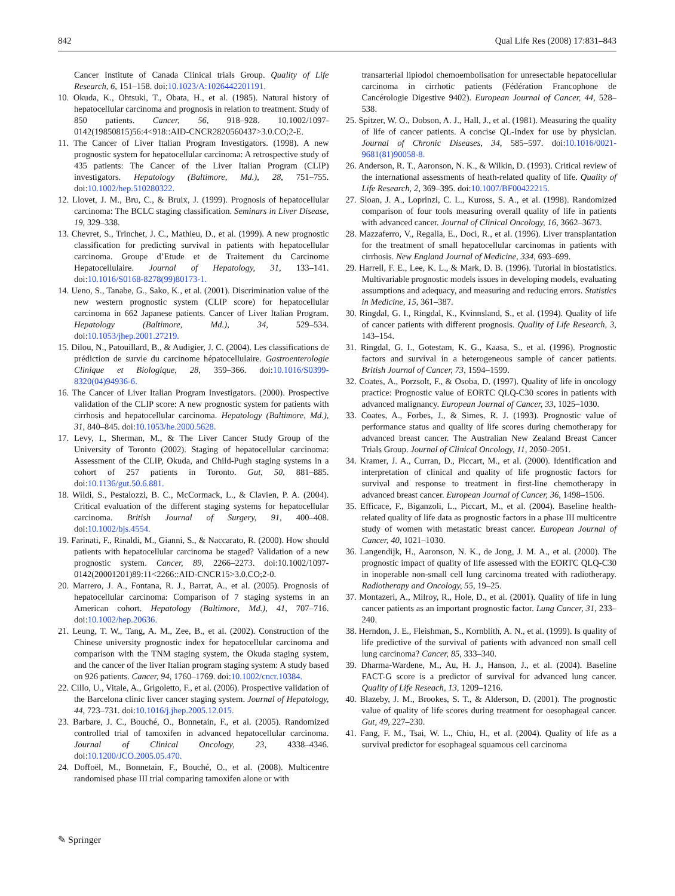842 Qual Life Res (2008) 17:831–843
Cancer Institute of Canada Clinical trials Group. Quality of Life Research, 6, 151–158. doi:10.1023/A:1026442201191.
10. Okuda, K., Ohtsuki, T., Obata, H., et al. (1985). Natural history of hepatocellular carcinoma and prognosis in relation to treatment. Study of 850 patients. Cancer, 56, 918–928. 10.1002/1097-0142(19850815)56:4<918::AID-CNCR2820560437>3.0.CO;2-E.
11. The Cancer of Liver Italian Program Investigators. (1998). A new prognostic system for hepatocellular carcinoma: A retrospective study of 435 patients: The Cancer of the Liver Italian Program (CLIP) investigators. Hepatology (Baltimore, Md.), 28, 751–755. doi:10.1002/hep.510280322.
12. Llovet, J. M., Bru, C., & Bruix, J. (1999). Prognosis of hepatocellular carcinoma: The BCLC staging classification. Seminars in Liver Disease, 19, 329–338.
13. Chevret, S., Trinchet, J. C., Mathieu, D., et al. (1999). A new prognostic classification for predicting survival in patients with hepatocellular carcinoma. Groupe d’Etude et de Traitement du Carcinome Hepatocellulaire. Journal of Hepatology, 31, 133–141. doi:10.1016/S0168-8278(99)80173-1.
14. Ueno, S., Tanabe, G., Sako, K., et al. (2001). Discrimination value of the new western prognostic system (CLIP score) for hepatocellular carcinoma in 662 Japanese patients. Cancer of Liver Italian Program. Hepatology (Baltimore, Md.), 34, 529–534. doi:10.1053/jhep.2001.27219.
15. Dilou, N., Patouillard, B., & Audigier, J. C. (2004). Les classifications de prédiction de survie du carcinome hépatocellulaire. Gastroenterologie Clinique et Biologique, 28, 359–366. doi:10.1016/S0399-8320(04)94936-6.
16. The Cancer of Liver Italian Program Investigators. (2000). Prospective validation of the CLIP score: A new prognostic system for patients with cirrhosis and hepatocellular carcinoma. Hepatology (Baltimore, Md.), 31, 840–845. doi:10.1053/he.2000.5628.
17. Levy, I., Sherman, M., & The Liver Cancer Study Group of the University of Toronto (2002). Staging of hepatocellular carcinoma: Assessment of the CLIP, Okuda, and Child-Pugh staging systems in a cohort of 257 patients in Toronto. Gut, 50, 881–885. doi:10.1136/gut.50.6.881.
18. Wildi, S., Pestalozzi, B. C., McCormack, L., & Clavien, P. A. (2004). Critical evaluation of the different staging systems for hepatocellular carcinoma. British Journal of Surgery, 91, 400–408. doi:10.1002/bjs.4554.
19. Farinati, F., Rinaldi, M., Gianni, S., & Naccarato, R. (2000). How should patients with hepatocellular carcinoma be staged? Validation of a new prognostic system. Cancer, 89, 2266–2273. doi:10.1002/1097-0142(20001201)89:11<2266::AID-CNCR15>3.0.CO;2-0.
20. Marrero, J. A., Fontana, R. J., Barrat, A., et al. (2005). Prognosis of hepatocellular carcinoma: Comparison of 7 staging systems in an American cohort. Hepatology (Baltimore, Md.), 41, 707–716. doi:10.1002/hep.20636.
21. Leung, T. W., Tang, A. M., Zee, B., et al. (2002). Construction of the Chinese university prognostic index for hepatocellular carcinoma and comparison with the TNM staging system, the Okuda staging system, and the cancer of the liver Italian program staging system: A study based on 926 patients. Cancer, 94, 1760–1769. doi:10.1002/cncr.10384.
22. Cillo, U., Vitale, A., Grigoletto, F., et al. (2006). Prospective validation of the Barcelona clinic liver cancer staging system. Journal of Hepatology, 44, 723–731. doi:10.1016/j.jhep.2005.12.015.
23. Barbare, J. C., Bouché, O., Bonnetain, F., et al. (2005). Randomized controlled trial of tamoxifen in advanced hepatocellular carcinoma. Journal of Clinical Oncology, 23, 4338–4346. doi:10.1200/JCO.2005.05.470.
24. Doffoël, M., Bonnetain, F., Bouché, O., et al. (2008). Multicentre randomised phase III trial comparing tamoxifen alone or with
transarterial lipiodol chemoembolisation for unresectable hepatocellular carcinoma in cirrhotic patients (Fédération Francophone de Cancérologie Digestive 9402). European Journal of Cancer, 44, 528–538.
25. Spitzer, W. O., Dobson, A. J., Hall, J., et al. (1981). Measuring the quality of life of cancer patients. A concise QL-Index for use by physician. Journal of Chronic Diseases, 34, 585–597. doi:10.1016/0021-9681(81)90058-8.
26. Anderson, R. T., Aaronson, N. K., & Wilkin, D. (1993). Critical review of the international assessments of heath-related quality of life. Quality of Life Research, 2, 369–395. doi:10.1007/BF00422215.
27. Sloan, J. A., Loprinzi, C. L., Kuross, S. A., et al. (1998). Randomized comparison of four tools measuring overall quality of life in patients with advanced cancer. Journal of Clinical Oncology, 16, 3662–3673.
28. Mazzaferro, V., Regalia, E., Doci, R., et al. (1996). Liver transplantation for the treatment of small hepatocellular carcinomas in patients with cirrhosis. New England Journal of Medicine, 334, 693–699.
29. Harrell, F. E., Lee, K. L., & Mark, D. B. (1996). Tutorial in biostatistics. Multivariable prognostic models issues in developing models, evaluating assumptions and adequacy, and measuring and reducing errors. Statistics in Medicine, 15, 361–387.
30. Ringdal, G. I., Ringdal, K., Kvinnsland, S., et al. (1994). Quality of life of cancer patients with different prognosis. Quality of Life Research, 3, 143–154.
31. Ringdal, G. I., Gotestam, K. G., Kaasa, S., et al. (1996). Prognostic factors and survival in a heterogeneous sample of cancer patients. British Journal of Cancer, 73, 1594–1599.
32. Coates, A., Porzsolt, F., & Osoba, D. (1997). Quality of life in oncology practice: Prognostic value of EORTC QLQ-C30 scores in patients with advanced malignancy. European Journal of Cancer, 33, 1025–1030.
33. Coates, A., Forbes, J., & Simes, R. J. (1993). Prognostic value of performance status and quality of life scores during chemotherapy for advanced breast cancer. The Australian New Zealand Breast Cancer Trials Group. Journal of Clinical Oncology, 11, 2050–2051.
34. Kramer, J. A., Curran, D., Piccart, M., et al. (2000). Identification and interpretation of clinical and quality of life prognostic factors for survival and response to treatment in first-line chemotherapy in advanced breast cancer. European Journal of Cancer, 36, 1498–1506.
35. Efficace, F., Biganzoli, L., Piccart, M., et al. (2004). Baseline health-related quality of life data as prognostic factors in a phase III multicentre study of women with metastatic breast cancer. European Journal of Cancer, 40, 1021–1030.
36. Langendijk, H., Aaronson, N. K., de Jong, J. M. A., et al. (2000). The prognostic impact of quality of life assessed with the EORTC QLQ-C30 in inoperable non-small cell lung carcinoma treated with radiotherapy. Radiotherapy and Oncology, 55, 19–25.
37. Montazeri, A., Milroy, R., Hole, D., et al. (2001). Quality of life in lung cancer patients as an important prognostic factor. Lung Cancer, 31, 233–240.
38. Herndon, J. E., Fleishman, S., Kornblith, A. N., et al. (1999). Is quality of life predictive of the survival of patients with advanced non small cell lung carcinoma? Cancer, 85, 333–340.
39. Dharma-Wardene, M., Au, H. J., Hanson, J., et al. (2004). Baseline FACT-G score is a predictor of survival for advanced lung cancer. Quality of Life Reseach, 13, 1209–1216.
40. Blazeby, J. M., Brookes, S. T., & Alderson, D. (2001). The prognostic value of quality of life scores during treatment for oesophageal cancer. Gut, 49, 227–230.
41. Fang, F. M., Tsai, W. L., Chiu, H., et al. (2004). Quality of life as a survival predictor for esophageal squamous cell carcinoma
✎ Springer